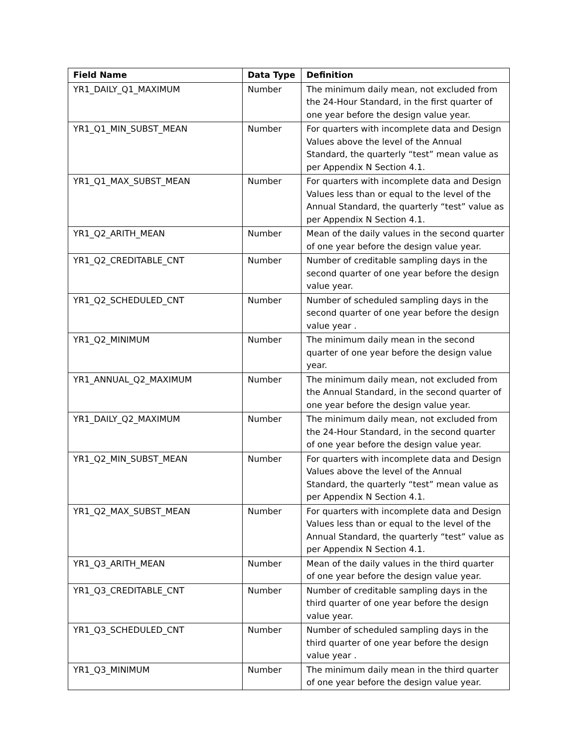| Field Name | Data Type | Definition |
| --- | --- | --- |
| YR1_DAILY_Q1_MAXIMUM | Number | The minimum daily mean, not excluded from the 24-Hour Standard, in the first quarter of one year before the design value year. |
| YR1_Q1_MIN_SUBST_MEAN | Number | For quarters with incomplete data and Design Values above the level of the Annual Standard, the quarterly “test” mean value as per Appendix N Section 4.1. |
| YR1_Q1_MAX_SUBST_MEAN | Number | For quarters with incomplete data and Design Values less than or equal to the level of the Annual Standard, the quarterly “test” value as per Appendix N Section 4.1. |
| YR1_Q2_ARITH_MEAN | Number | Mean of the daily values in the second quarter of one year before the design value year. |
| YR1_Q2_CREDITABLE_CNT | Number | Number of creditable sampling days in the second quarter of one year before the design value year. |
| YR1_Q2_SCHEDULED_CNT | Number | Number of scheduled sampling days in the second quarter of one year before the design value year . |
| YR1_Q2_MINIMUM | Number | The minimum daily mean in the second quarter of one year before the design value year. |
| YR1_ANNUAL_Q2_MAXIMUM | Number | The minimum daily mean, not excluded from the Annual Standard, in the second quarter of one year before the design value year. |
| YR1_DAILY_Q2_MAXIMUM | Number | The minimum daily mean, not excluded from the 24-Hour Standard, in the second quarter of one year before the design value year. |
| YR1_Q2_MIN_SUBST_MEAN | Number | For quarters with incomplete data and Design Values above the level of the Annual Standard, the quarterly “test” mean value as per Appendix N Section 4.1. |
| YR1_Q2_MAX_SUBST_MEAN | Number | For quarters with incomplete data and Design Values less than or equal to the level of the Annual Standard, the quarterly “test” value as per Appendix N Section 4.1. |
| YR1_Q3_ARITH_MEAN | Number | Mean of the daily values in the third quarter of one year before the design value year. |
| YR1_Q3_CREDITABLE_CNT | Number | Number of creditable sampling days in the third quarter of one year before the design value year. |
| YR1_Q3_SCHEDULED_CNT | Number | Number of scheduled sampling days in the third quarter of one year before the design value year . |
| YR1_Q3_MINIMUM | Number | The minimum daily mean in the third quarter of one year before the design value year. |